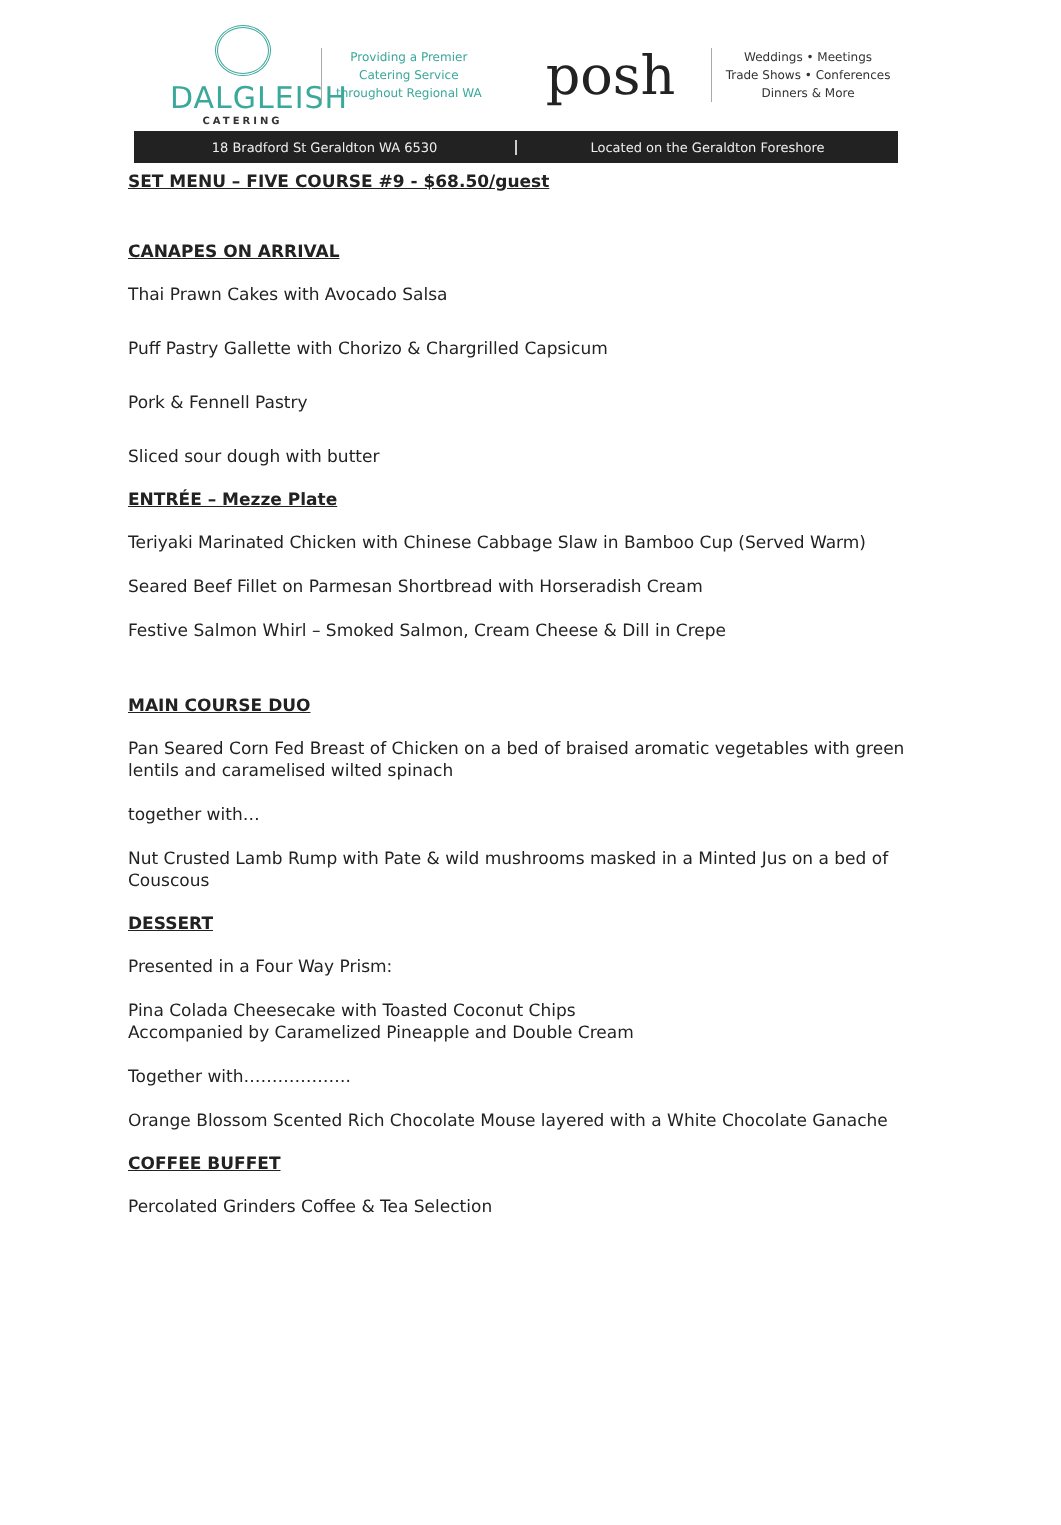DALGLEISH
CATERING
Providing a Premier
Catering Service
throughout Regional WA
posh
Weddings • Meetings
Trade Shows • Conferences
Dinners & More
18 Bradford St Geraldton WA 6530
Located on the Geraldton Foreshore
SET MENU – FIVE COURSE #9 - $68.50/guest
CANAPES ON ARRIVAL
Thai Prawn Cakes with Avocado Salsa
Puff Pastry Gallette with Chorizo & Chargrilled Capsicum
Pork & Fennell Pastry
Sliced sour dough with butter
ENTRÉE – Mezze Plate
Teriyaki Marinated Chicken with Chinese Cabbage Slaw in Bamboo Cup (Served Warm)
Seared Beef Fillet on Parmesan Shortbread with Horseradish Cream
Festive Salmon Whirl – Smoked Salmon, Cream Cheese & Dill in Crepe
MAIN COURSE DUO
Pan Seared Corn Fed Breast of Chicken on a bed of braised aromatic vegetables with green lentils and caramelised wilted spinach
together with…
Nut Crusted Lamb Rump with Pate & wild mushrooms masked in a Minted Jus on a bed of Couscous
DESSERT
Presented in a Four Way Prism:
Pina Colada Cheesecake with Toasted Coconut Chips
Accompanied by Caramelized Pineapple and Double Cream
Together with……………….
Orange Blossom Scented Rich Chocolate Mouse layered with a White Chocolate Ganache
COFFEE BUFFET
Percolated Grinders Coffee & Tea Selection